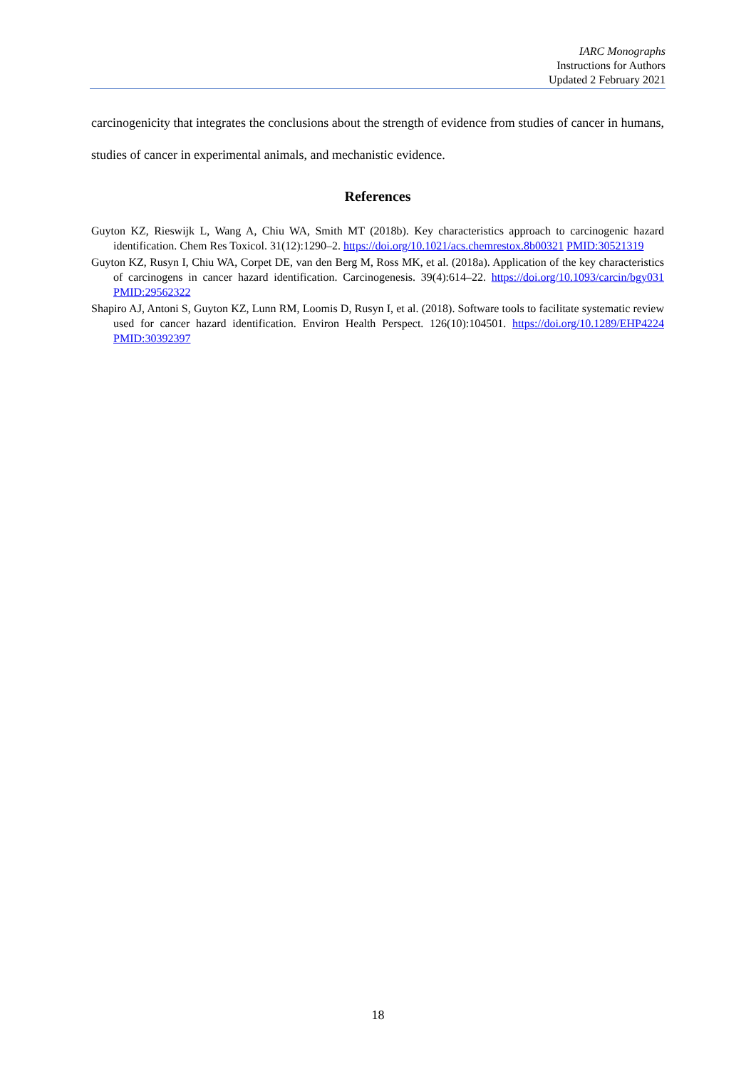IARC Monographs
Instructions for Authors
Updated 2 February 2021
carcinogenicity that integrates the conclusions about the strength of evidence from studies of cancer in humans, studies of cancer in experimental animals, and mechanistic evidence.
References
Guyton KZ, Rieswijk L, Wang A, Chiu WA, Smith MT (2018b). Key characteristics approach to carcinogenic hazard identification. Chem Res Toxicol. 31(12):1290–2. https://doi.org/10.1021/acs.chemrestox.8b00321 PMID:30521319
Guyton KZ, Rusyn I, Chiu WA, Corpet DE, van den Berg M, Ross MK, et al. (2018a). Application of the key characteristics of carcinogens in cancer hazard identification. Carcinogenesis. 39(4):614–22. https://doi.org/10.1093/carcin/bgy031 PMID:29562322
Shapiro AJ, Antoni S, Guyton KZ, Lunn RM, Loomis D, Rusyn I, et al. (2018). Software tools to facilitate systematic review used for cancer hazard identification. Environ Health Perspect. 126(10):104501. https://doi.org/10.1289/EHP4224 PMID:30392397
18